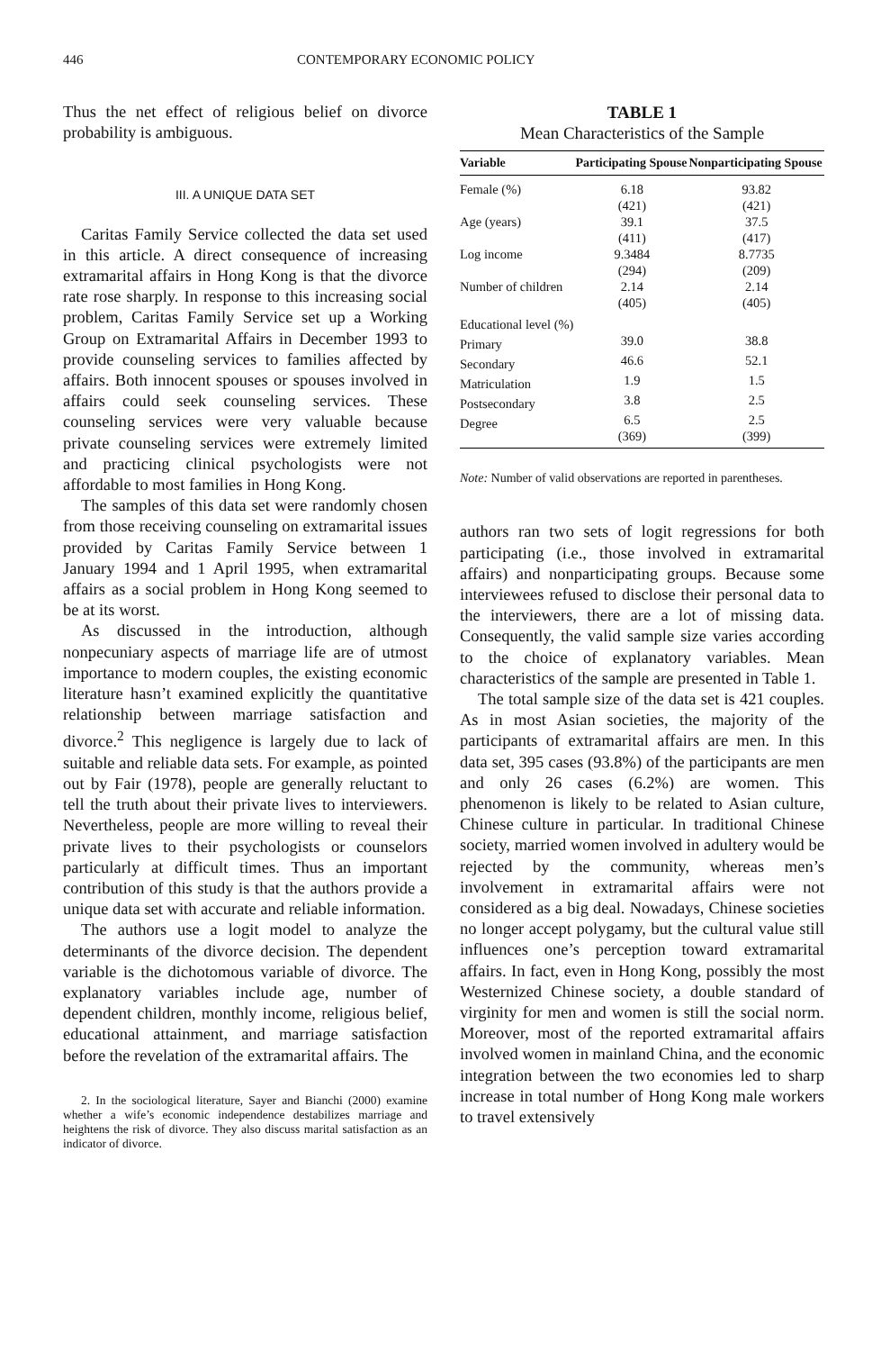446 CONTEMPORARY ECONOMIC POLICY
Thus the net effect of religious belief on divorce probability is ambiguous.
III. A UNIQUE DATA SET
Caritas Family Service collected the data set used in this article. A direct consequence of increasing extramarital affairs in Hong Kong is that the divorce rate rose sharply. In response to this increasing social problem, Caritas Family Service set up a Working Group on Extramarital Affairs in December 1993 to provide counseling services to families affected by affairs. Both innocent spouses or spouses involved in affairs could seek counseling services. These counseling services were very valuable because private counseling services were extremely limited and practicing clinical psychologists were not affordable to most families in Hong Kong.
The samples of this data set were randomly chosen from those receiving counseling on extramarital issues provided by Caritas Family Service between 1 January 1994 and 1 April 1995, when extramarital affairs as a social problem in Hong Kong seemed to be at its worst.
As discussed in the introduction, although nonpecuniary aspects of marriage life are of utmost importance to modern couples, the existing economic literature hasn’t examined explicitly the quantitative relationship between marriage satisfaction and divorce.<sup>2</sup> This negligence is largely due to lack of suitable and reliable data sets. For example, as pointed out by Fair (1978), people are generally reluctant to tell the truth about their private lives to interviewers. Nevertheless, people are more willing to reveal their private lives to their psychologists or counselors particularly at difficult times. Thus an important contribution of this study is that the authors provide a unique data set with accurate and reliable information.
The authors use a logit model to analyze the determinants of the divorce decision. The dependent variable is the dichotomous variable of divorce. The explanatory variables include age, number of dependent children, monthly income, religious belief, educational attainment, and marriage satisfaction before the revelation of the extramarital affairs. The
2. In the sociological literature, Sayer and Bianchi (2000) examine whether a wife’s economic independence destabilizes marriage and heightens the risk of divorce. They also discuss marital satisfaction as an indicator of divorce.
TABLE 1
Mean Characteristics of the Sample
| Variable | Participating Spouse | Nonparticipating Spouse |
| --- | --- | --- |
| Female (%) | 6.18 (421) | 93.82 (421) |
| Age (years) | 39.1 (411) | 37.5 (417) |
| Log income | 9.3484 (294) | 8.7735 (209) |
| Number of children | 2.14 (405) | 2.14 (405) |
| Educational level (%) | | |
| Primary | 39.0 | 38.8 |
| Secondary | 46.6 | 52.1 |
| Matriculation | 1.9 | 1.5 |
| Postsecondary | 3.8 | 2.5 |
| Degree | 6.5 (369) | 2.5 (399) |
Note: Number of valid observations are reported in parentheses.
authors ran two sets of logit regressions for both participating (i.e., those involved in extramarital affairs) and nonparticipating groups. Because some interviewees refused to disclose their personal data to the interviewers, there are a lot of missing data. Consequently, the valid sample size varies according to the choice of explanatory variables. Mean characteristics of the sample are presented in Table 1.
The total sample size of the data set is 421 couples. As in most Asian societies, the majority of the participants of extramarital affairs are men. In this data set, 395 cases (93.8%) of the participants are men and only 26 cases (6.2%) are women. This phenomenon is likely to be related to Asian culture, Chinese culture in particular. In traditional Chinese society, married women involved in adultery would be rejected by the community, whereas men’s involvement in extramarital affairs were not considered as a big deal. Nowadays, Chinese societies no longer accept polygamy, but the cultural value still influences one’s perception toward extramarital affairs. In fact, even in Hong Kong, possibly the most Westernized Chinese society, a double standard of virginity for men and women is still the social norm. Moreover, most of the reported extramarital affairs involved women in mainland China, and the economic integration between the two economies led to sharp increase in total number of Hong Kong male workers to travel extensively